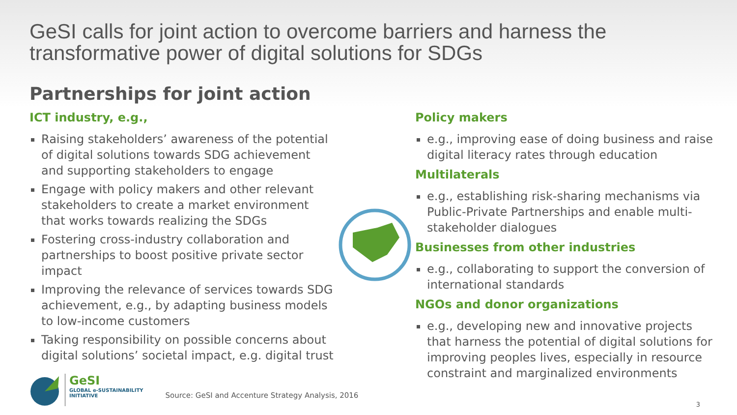GeSI calls for joint action to overcome barriers and harness the transformative power of digital solutions for SDGs
Partnerships for joint action
ICT industry, e.g.,
Raising stakeholders’ awareness of the potential of digital solutions towards SDG achievement and supporting stakeholders to engage
Engage with policy makers and other relevant stakeholders to create a market environment that works towards realizing the SDGs
Fostering cross-industry collaboration and partnerships to boost positive private sector impact
Improving the relevance of services towards SDG achievement, e.g., by adapting business models to low-income customers
Taking responsibility on possible concerns about digital solutions’ societal impact, e.g. digital trust
Policy makers
e.g., improving ease of doing business and raise digital literacy rates through education
Multilaterals
e.g., establishing risk-sharing mechanisms via Public-Private Partnerships and enable multi-stakeholder dialogues
Businesses from other industries
e.g., collaborating to support the conversion of international standards
NGOs and donor organizations
e.g., developing new and innovative projects that harness the potential of digital solutions for improving peoples lives, especially in resource constraint and marginalized environments
GeSI
GLOBAL e-SUSTAINABILITY
INITIATIVE
Source: GeSI and Accenture Strategy Analysis, 2016
3